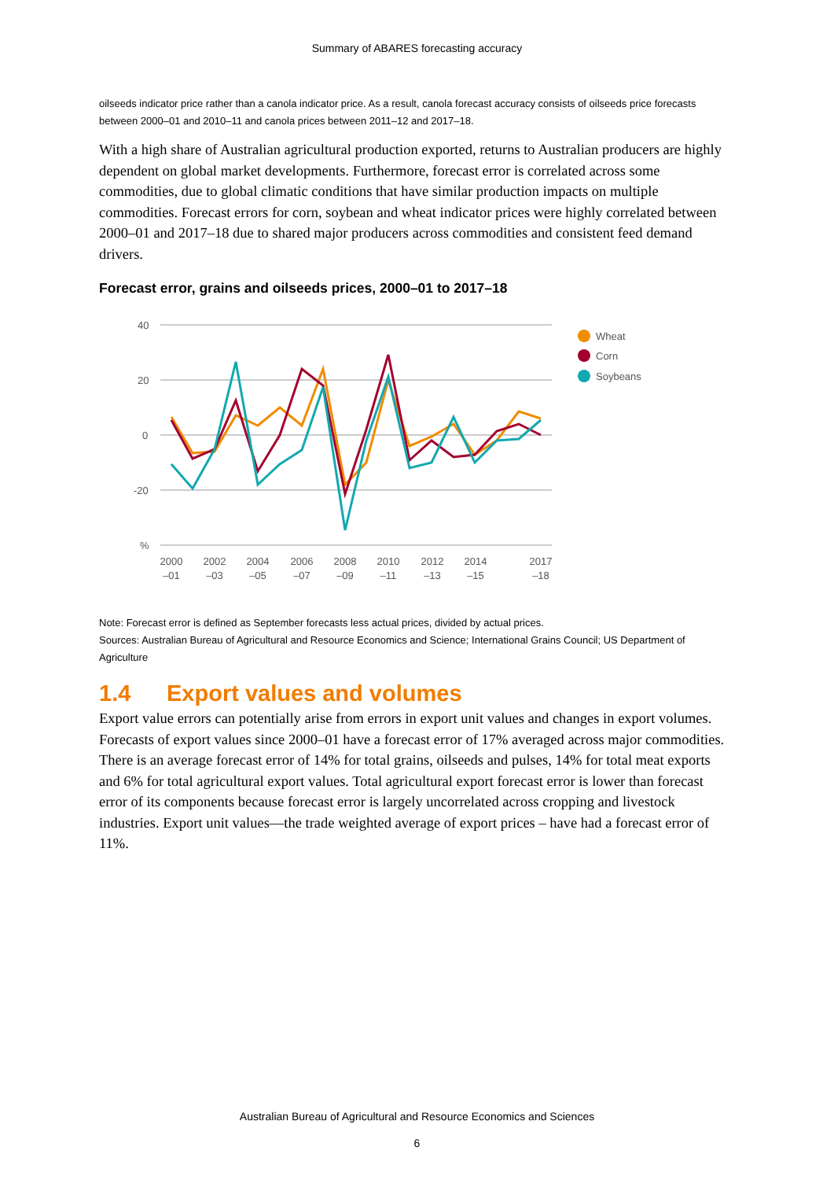Summary of ABARES forecasting accuracy
oilseeds indicator price rather than a canola indicator price. As a result, canola forecast accuracy consists of oilseeds price forecasts between 2000–01 and 2010–11 and canola prices between 2011–12 and 2017–18.
With a high share of Australian agricultural production exported, returns to Australian producers are highly dependent on global market developments. Furthermore, forecast error is correlated across some commodities, due to global climatic conditions that have similar production impacts on multiple commodities. Forecast errors for corn, soybean and wheat indicator prices were highly correlated between 2000–01 and 2017–18 due to shared major producers across commodities and consistent feed demand drivers.
Forecast error, grains and oilseeds prices, 2000–01 to 2017–18
40
20
0
-20
%
2000
–01
2002
–03
2004
–05
2006
–07
2008
–09
2010
–11
2012
–13
2014
–15
2017
–18
Wheat
Corn
Soybeans
Note: Forecast error is defined as September forecasts less actual prices, divided by actual prices.
Sources: Australian Bureau of Agricultural and Resource Economics and Science; International Grains Council; US Department of Agriculture
1.4 Export values and volumes
Export value errors can potentially arise from errors in export unit values and changes in export volumes. Forecasts of export values since 2000–01 have a forecast error of 17% averaged across major commodities. There is an average forecast error of 14% for total grains, oilseeds and pulses, 14% for total meat exports and 6% for total agricultural export values. Total agricultural export forecast error is lower than forecast error of its components because forecast error is largely uncorrelated across cropping and livestock industries. Export unit values—the trade weighted average of export prices – have had a forecast error of 11%.
Australian Bureau of Agricultural and Resource Economics and Sciences
6